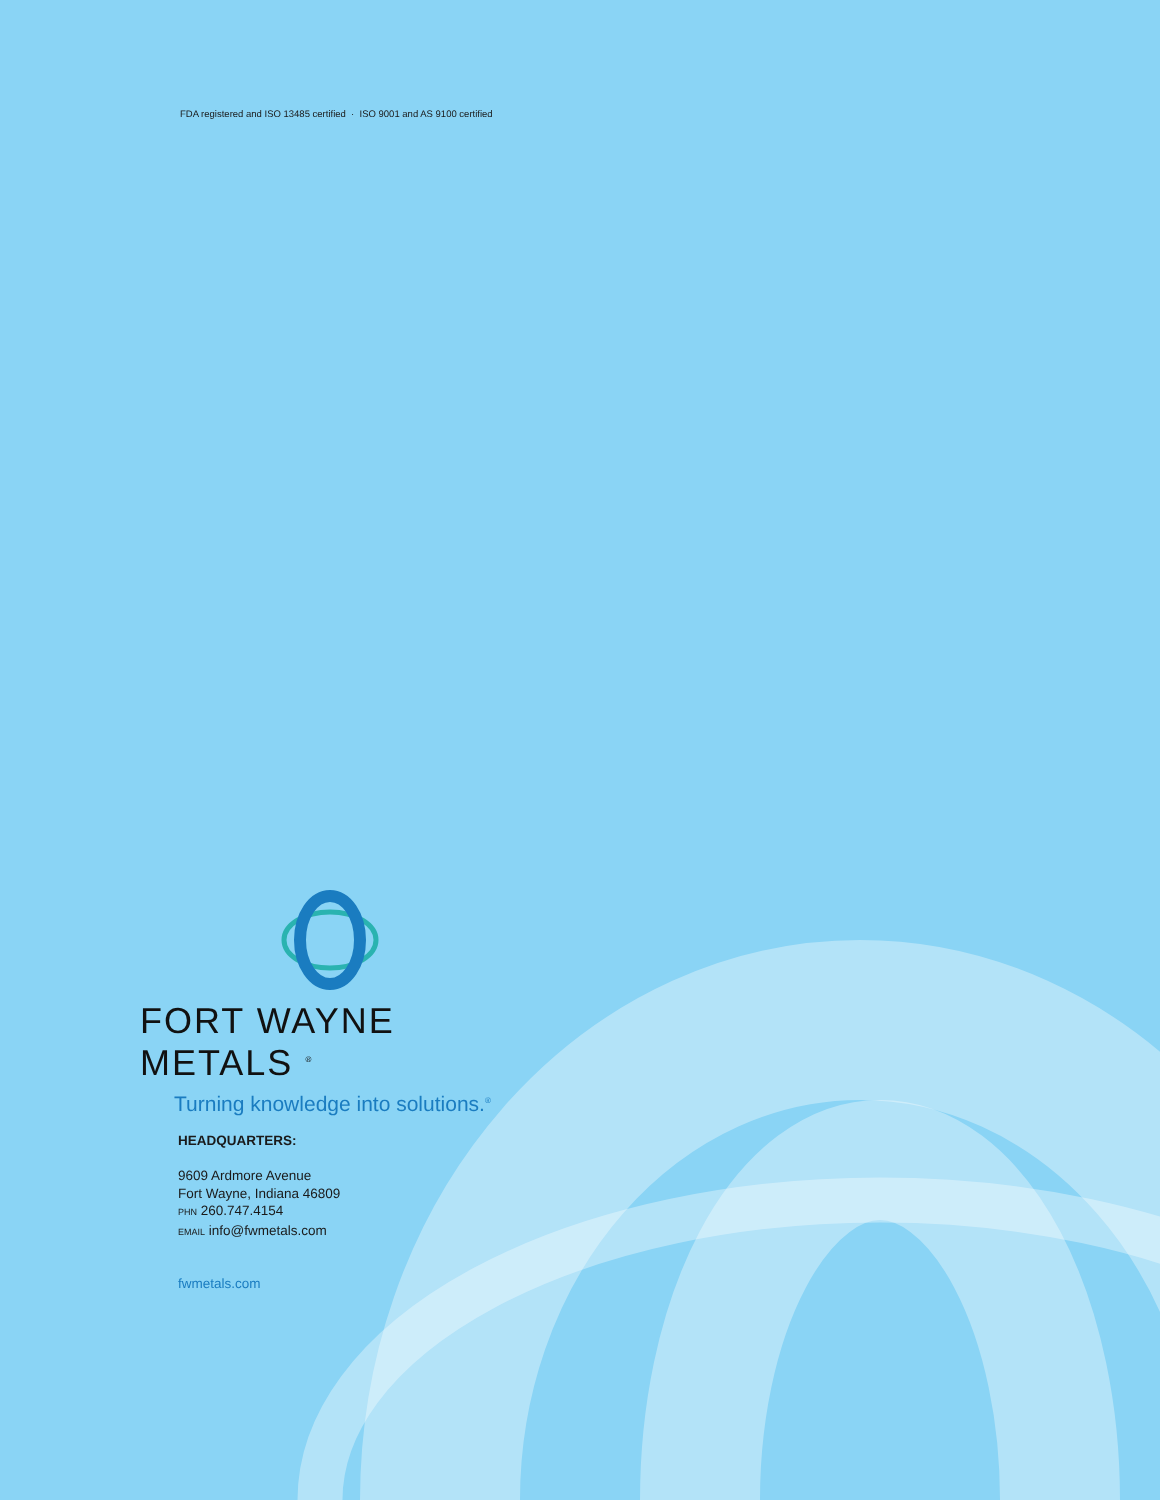FDA registered and ISO 13485 certified · ISO 9001 and AS 9100 certified
FORT WAYNE METALS <sup>®</sup>
Turning knowledge into solutions.<sup>®</sup>
HEADQUARTERS:
9609 Ardmore Avenue
Fort Wayne, Indiana 46809
PHN 260.747.4154
EMAIL info@fwmetals.com
fwmetals.com